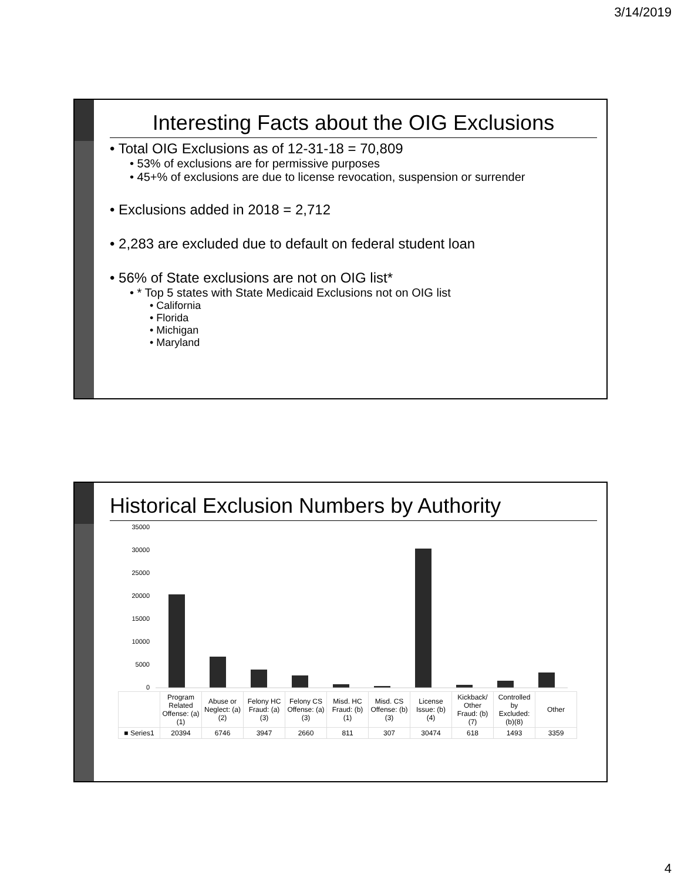3/14/2019
Interesting Facts about the OIG Exclusions
• Total OIG Exclusions as of 12-31-18 = 70,809
• 53% of exclusions are for permissive purposes
• 45+% of exclusions are due to license revocation, suspension or surrender
• Exclusions added in 2018 = 2,712
• 2,283 are excluded due to default on federal student loan
• 56% of State exclusions are not on OIG list*
• * Top 5 states with State Medicaid Exclusions not on OIG list
• California
• Florida
• Michigan
• Maryland
Historical Exclusion Numbers by Authority
35000
30000
25000
20000
15000
10000
5000
0
| | Program Related Offense: (a)(1) | Abuse or Neglect: (a)(2) | Felony HC Fraud: (a)(3) | Felony CS Offense: (a)(3) | Misd. HC Fraud: (b)(1) | Misd. CS Offense: (b)(3) | License Issue: (b)(4) | Kickback/ Other Fraud: (b)(7) | Controlled by Excluded: (b)(8) | Other |
| ■ Series1 | 20394 | 6746 | 3947 | 2660 | 811 | 307 | 30474 | 618 | 1493 | 3359 |
4